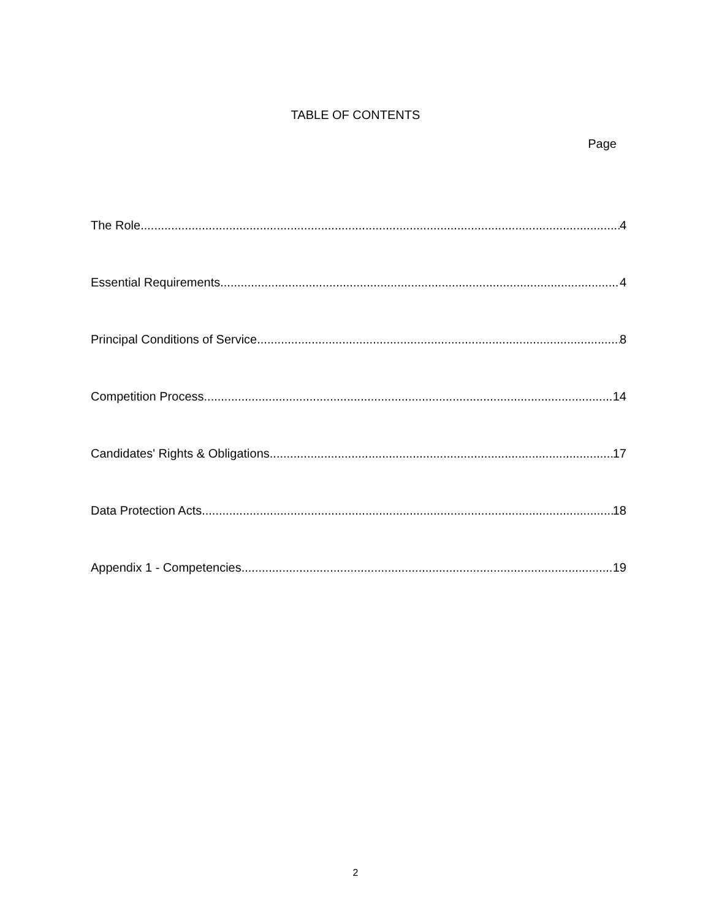TABLE OF CONTENTS
Page
The Role 4
Essential Requirements 4
Principal Conditions of Service 8
Competition Process 14
Candidates' Rights & Obligations 17
Data Protection Acts 18
Appendix 1 - Competencies 19
2